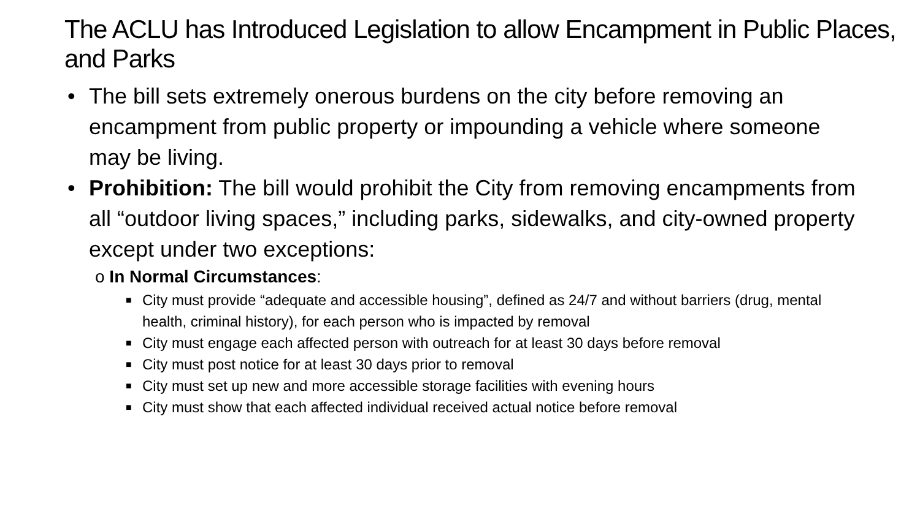The ACLU has Introduced Legislation to allow Encampment in Public Places, and Parks
• The bill sets extremely onerous burdens on the city before removing an encampment from public property or impounding a vehicle where someone may be living.
• Prohibition: The bill would prohibit the City from removing encampments from all “outdoor living spaces,” including parks, sidewalks, and city-owned property except under two exceptions:
o In Normal Circumstances:
■ City must provide “adequate and accessible housing”, defined as 24/7 and without barriers (drug, mental health, criminal history), for each person who is impacted by removal
■ City must engage each affected person with outreach for at least 30 days before removal
■ City must post notice for at least 30 days prior to removal
■ City must set up new and more accessible storage facilities with evening hours
■ City must show that each affected individual received actual notice before removal